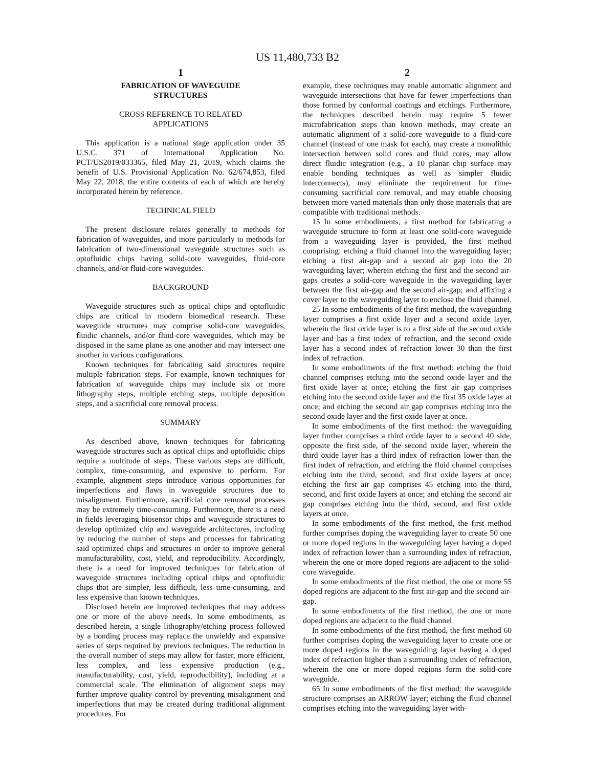US 11,480,733 B2
1
FABRICATION OF WAVEGUIDE
STRUCTURES
CROSS REFERENCE TO RELATED
APPLICATIONS
This application is a national stage application under 35 U.S.C. 371 of International Application No. PCT/US2019/033365, filed May 21, 2019, which claims the benefit of U.S. Provisional Application No. 62/674,853, filed May 22, 2018, the entire contents of each of which are hereby incorporated herein by reference.
TECHNICAL FIELD
The present disclosure relates generally to methods for fabrication of waveguides, and more particularly to methods for fabrication of two-dimensional waveguide structures such as optofluidic chips having solid-core waveguides, fluid-core channels, and/or fluid-core waveguides.
BACKGROUND
Waveguide structures such as optical chips and optofluidic chips are critical in modern biomedical research. These waveguide structures may comprise solid-core waveguides, fluidic channels, and/or fluid-core waveguides, which may be disposed in the same plane as one another and may intersect one another in various configurations.
Known techniques for fabricating said structures require multiple fabrication steps. For example, known techniques for fabrication of waveguide chips may include six or more lithography steps, multiple etching steps, multiple deposition steps, and a sacrificial core removal process.
SUMMARY
As described above, known techniques for fabricating waveguide structures such as optical chips and optofluidic chips require a multitude of steps. These various steps are difficult, complex, time-consuming, and expensive to perform. For example, alignment steps introduce various opportunities for imperfections and flaws in waveguide structures due to misalignment. Furthermore, sacrificial core removal processes may be extremely time-consuming. Furthermore, there is a need in fields leveraging biosensor chips and waveguide structures to develop optimized chip and waveguide architectures, including by reducing the number of steps and processes for fabricating said optimized chips and structures in order to improve general manufacturability, cost, yield, and reproducibility. Accordingly, there is a need for improved techniques for fabrication of waveguide structures including optical chips and optofluidic chips that are simpler, less difficult, less time-consuming, and less expensive than known techniques.
Disclosed herein are improved techniques that may address one or more of the above needs. In some embodiments, as described herein, a single lithography/etching process followed by a bonding process may replace the unwieldy and expansive series of steps required by previous techniques. The reduction in the overall number of steps may allow for faster, more efficient, less complex, and less expensive production (e.g., manufacturability, cost, yield, reproducibility), including at a commercial scale. The elimination of alignment steps may further improve quality control by preventing misalignment and imperfections that may be created during traditional alignment procedures. For
2
example, these techniques may enable automatic alignment and waveguide intersections that have far fewer imperfections than those formed by conformal coatings and etchings. Furthermore, the techniques described herein may require 5 fewer microfabrication steps than known methods, may create an automatic alignment of a solid-core waveguide to a fluid-core channel (instead of one mask for each), may create a monolithic intersection between solid cores and fluid cores, may allow direct fluidic integration (e.g., a 10 planar chip surface may enable bonding techniques as well as simpler fluidic interconnects), may eliminate the requirement for time-consuming sacrificial core removal, and may enable choosing between more varied materials than only those materials that are compatible with traditional methods.
15 In some embodiments, a first method for fabricating a waveguide structure to form at least one solid-core waveguide from a waveguiding layer is provided, the first method comprising: etching a fluid channel into the waveguiding layer; etching a first air-gap and a second air gap into the 20 waveguiding layer; wherein etching the first and the second air-gaps creates a solid-core waveguide in the waveguiding layer between the first air-gap and the second air-gap; and affixing a cover layer to the waveguiding layer to enclose the fluid channel.
25 In some embodiments of the first method, the waveguiding layer comprises a first oxide layer and a second oxide layer, wherein the first oxide layer is to a first side of the second oxide layer and has a first index of refraction, and the second oxide layer has a second index of refraction lower 30 than the first index of refraction.
In some embodiments of the first method: etching the fluid channel comprises etching into the second oxide layer and the first oxide layer at once; etching the first air gap comprises etching into the second oxide layer and the first 35 oxide layer at once; and etching the second air gap comprises etching into the second oxide layer and the first oxide layer at once.
In some embodiments of the first method: the waveguiding layer further comprises a third oxide layer to a second 40 side, opposite the first side, of the second oxide layer, wherein the third oxide layer has a third index of refraction lower than the first index of refraction, and etching the fluid channel comprises etching into the third, second, and first oxide layers at once; etching the first air gap comprises 45 etching into the third, second, and first oxide layers at once; and etching the second air gap comprises etching into the third, second, and first oxide layers at once.
In some embodiments of the first method, the first method further comprises doping the waveguiding layer to create 50 one or more doped regions in the waveguiding layer having a doped index of refraction lower than a surrounding index of refraction, wherein the one or more doped regions are adjacent to the solid-core waveguide.
In some embodiments of the first method, the one or more 55 doped regions are adjacent to the first air-gap and the second air-gap.
In some embodiments of the first method, the one or more doped regions are adjacent to the fluid channel.
In some embodiments of the first method, the first method 60 further comprises doping the waveguiding layer to create one or more doped regions in the waveguiding layer having a doped index of refraction higher than a surrounding index of refraction, wherein the one or more doped regions form the solid-core waveguide.
65 In some embodiments of the first method: the waveguide structure comprises an ARROW layer; etching the fluid channel comprises etching into the waveguiding layer with-